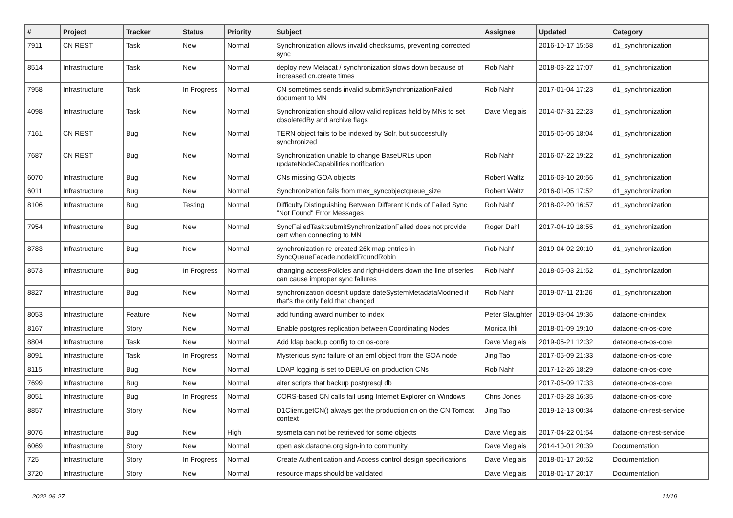| # | Project | Tracker | Status | Priority | Subject | Assignee | Updated | Category |
| --- | --- | --- | --- | --- | --- | --- | --- | --- |
| 7911 | CN REST | Task | New | Normal | Synchronization allows invalid checksums, preventing corrected sync | | 2016-10-17 15:58 | d1_synchronization |
| 8514 | Infrastructure | Task | New | Normal | deploy new Metacat / synchronization slows down because of increased cn.create times | Rob Nahf | 2018-03-22 17:07 | d1_synchronization |
| 7958 | Infrastructure | Task | In Progress | Normal | CN sometimes sends invalid submitSynchronizationFailed document to MN | Rob Nahf | 2017-01-04 17:23 | d1_synchronization |
| 4098 | Infrastructure | Task | New | Normal | Synchronization should allow valid replicas held by MNs to set obsoletedBy and archive flags | Dave Vieglais | 2014-07-31 22:23 | d1_synchronization |
| 7161 | CN REST | Bug | New | Normal | TERN object fails to be indexed by Solr, but successfully synchronized | | 2015-06-05 18:04 | d1_synchronization |
| 7687 | CN REST | Bug | New | Normal | Synchronization unable to change BaseURLs upon updateNodeCapabilities notification | Rob Nahf | 2016-07-22 19:22 | d1_synchronization |
| 6070 | Infrastructure | Bug | New | Normal | CNs missing GOA objects | Robert Waltz | 2016-08-10 20:56 | d1_synchronization |
| 6011 | Infrastructure | Bug | New | Normal | Synchronization fails from max_syncobjectqueue_size | Robert Waltz | 2016-01-05 17:52 | d1_synchronization |
| 8106 | Infrastructure | Bug | Testing | Normal | Difficulty Distinguishing Between Different Kinds of Failed Sync "Not Found" Error Messages | Rob Nahf | 2018-02-20 16:57 | d1_synchronization |
| 7954 | Infrastructure | Bug | New | Normal | SyncFailedTask:submitSynchronizationFailed does not provide cert when connecting to MN | Roger Dahl | 2017-04-19 18:55 | d1_synchronization |
| 8783 | Infrastructure | Bug | New | Normal | synchronization re-created 26k map entries in SyncQueueFacade.nodeIdRoundRobin | Rob Nahf | 2019-04-02 20:10 | d1_synchronization |
| 8573 | Infrastructure | Bug | In Progress | Normal | changing accessPolicies and rightHolders down the line of series can cause improper sync failures | Rob Nahf | 2018-05-03 21:52 | d1_synchronization |
| 8827 | Infrastructure | Bug | New | Normal | synchronization doesn't update dateSystemMetadataModified if that's the only field that changed | Rob Nahf | 2019-07-11 21:26 | d1_synchronization |
| 8053 | Infrastructure | Feature | New | Normal | add funding award number to index | Peter Slaughter | 2019-03-04 19:36 | dataone-cn-index |
| 8167 | Infrastructure | Story | New | Normal | Enable postgres replication between Coordinating Nodes | Monica Ihli | 2018-01-09 19:10 | dataone-cn-os-core |
| 8804 | Infrastructure | Task | New | Normal | Add ldap backup config to cn os-core | Dave Vieglais | 2019-05-21 12:32 | dataone-cn-os-core |
| 8091 | Infrastructure | Task | In Progress | Normal | Mysterious sync failure of an eml object from the GOA node | Jing Tao | 2017-05-09 21:33 | dataone-cn-os-core |
| 8115 | Infrastructure | Bug | New | Normal | LDAP logging is set to DEBUG on production CNs | Rob Nahf | 2017-12-26 18:29 | dataone-cn-os-core |
| 7699 | Infrastructure | Bug | New | Normal | alter scripts that backup postgresql db | | 2017-05-09 17:33 | dataone-cn-os-core |
| 8051 | Infrastructure | Bug | In Progress | Normal | CORS-based CN calls fail using Internet Explorer on Windows | Chris Jones | 2017-03-28 16:35 | dataone-cn-os-core |
| 8857 | Infrastructure | Story | New | Normal | D1Client.getCN() always get the production cn on the CN Tomcat context | Jing Tao | 2019-12-13 00:34 | dataone-cn-rest-service |
| 8076 | Infrastructure | Bug | New | High | sysmeta can not be retrieved for some objects | Dave Vieglais | 2017-04-22 01:54 | dataone-cn-rest-service |
| 6069 | Infrastructure | Story | New | Normal | open ask.dataone.org sign-in to community | Dave Vieglais | 2014-10-01 20:39 | Documentation |
| 725 | Infrastructure | Story | In Progress | Normal | Create Authentication and Access control design specifications | Dave Vieglais | 2018-01-17 20:52 | Documentation |
| 3720 | Infrastructure | Story | New | Normal | resource maps should be validated | Dave Vieglais | 2018-01-17 20:17 | Documentation |
2022-06-27 11/19